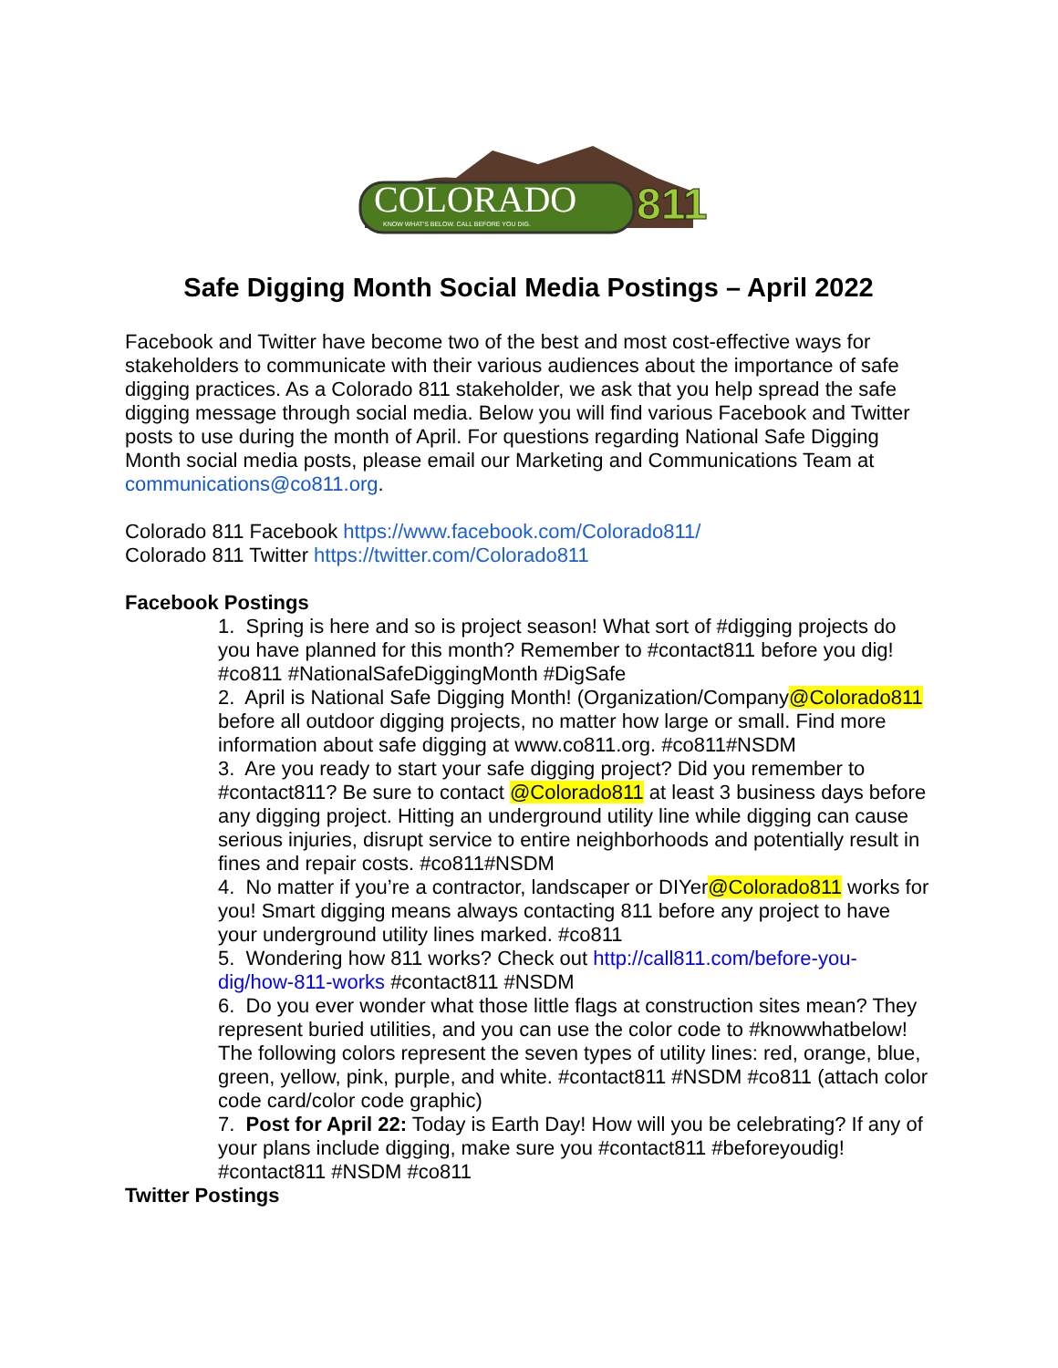COLORADO
KNOW WHAT'S BELOW. CALL BEFORE YOU DIG.
811
Safe Digging Month Social Media Postings – April 2022
Facebook and Twitter have become two of the best and most cost-effective ways for stakeholders to communicate with their various audiences about the importance of safe digging practices. As a Colorado 811 stakeholder, we ask that you help spread the safe digging message through social media. Below you will find various Facebook and Twitter posts to use during the month of April. For questions regarding National Safe Digging Month social media posts, please email our Marketing and Communications Team at communications@co811.org.
Colorado 811 Facebook https://www.facebook.com/Colorado811/
Colorado 811 Twitter https://twitter.com/Colorado811
Facebook Postings
1. Spring is here and so is project season! What sort of #digging projects do you have planned for this month? Remember to #contact811 before you dig! #co811 #NationalSafeDiggingMonth #DigSafe
2. April is National Safe Digging Month! (Organization/Company@Colorado811 before all outdoor digging projects, no matter how large or small. Find more information about safe digging at www.co811.org. #co811#NSDM
3. Are you ready to start your safe digging project? Did you remember to #contact811? Be sure to contact @Colorado811 at least 3 business days before any digging project. Hitting an underground utility line while digging can cause serious injuries, disrupt service to entire neighborhoods and potentially result in fines and repair costs. #co811#NSDM
4. No matter if you’re a contractor, landscaper or DIYer@Colorado811 works for you! Smart digging means always contacting 811 before any project to have your underground utility lines marked. #co811
5. Wondering how 811 works? Check out http://call811.com/before-you-dig/how-811-works #contact811 #NSDM
6. Do you ever wonder what those little flags at construction sites mean? They represent buried utilities, and you can use the color code to #knowwhatbelow! The following colors represent the seven types of utility lines: red, orange, blue, green, yellow, pink, purple, and white. #contact811 #NSDM #co811 (attach color code card/color code graphic)
7. Post for April 22: Today is Earth Day! How will you be celebrating? If any of your plans include digging, make sure you #contact811 #beforeyoudig! #contact811 #NSDM #co811
Twitter Postings